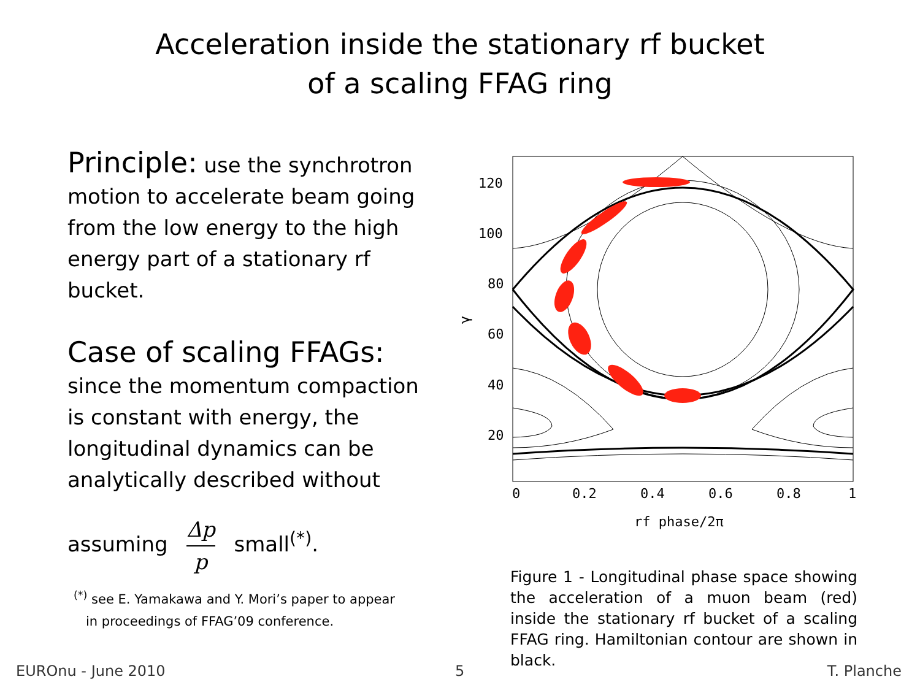Acceleration inside the stationary rf bucket
of a scaling FFAG ring
Principle: use the synchrotron motion to accelerate beam going from the low energy to the high energy part of a stationary rf bucket.
Case of scaling FFAGs: since the momentum compaction is constant with energy, the longitudinal dynamics can be analytically described without
assuming Δp p small<sup>(*)</sup>.
<sup>(*)</sup> see E. Yamakawa and Y. Mori’s paper to appear
in proceedings of FFAG’09 conference.
120
100
80
60
40
20
0
0.2
0.4
0.6
0.8
1
rf phase/2π
γ
Figure 1 - Longitudinal phase space showing the acceleration of a muon beam (red) inside the stationary rf bucket of a scaling FFAG ring. Hamiltonian contour are shown in black.
EUROnu - June 2010 5 T. Planche